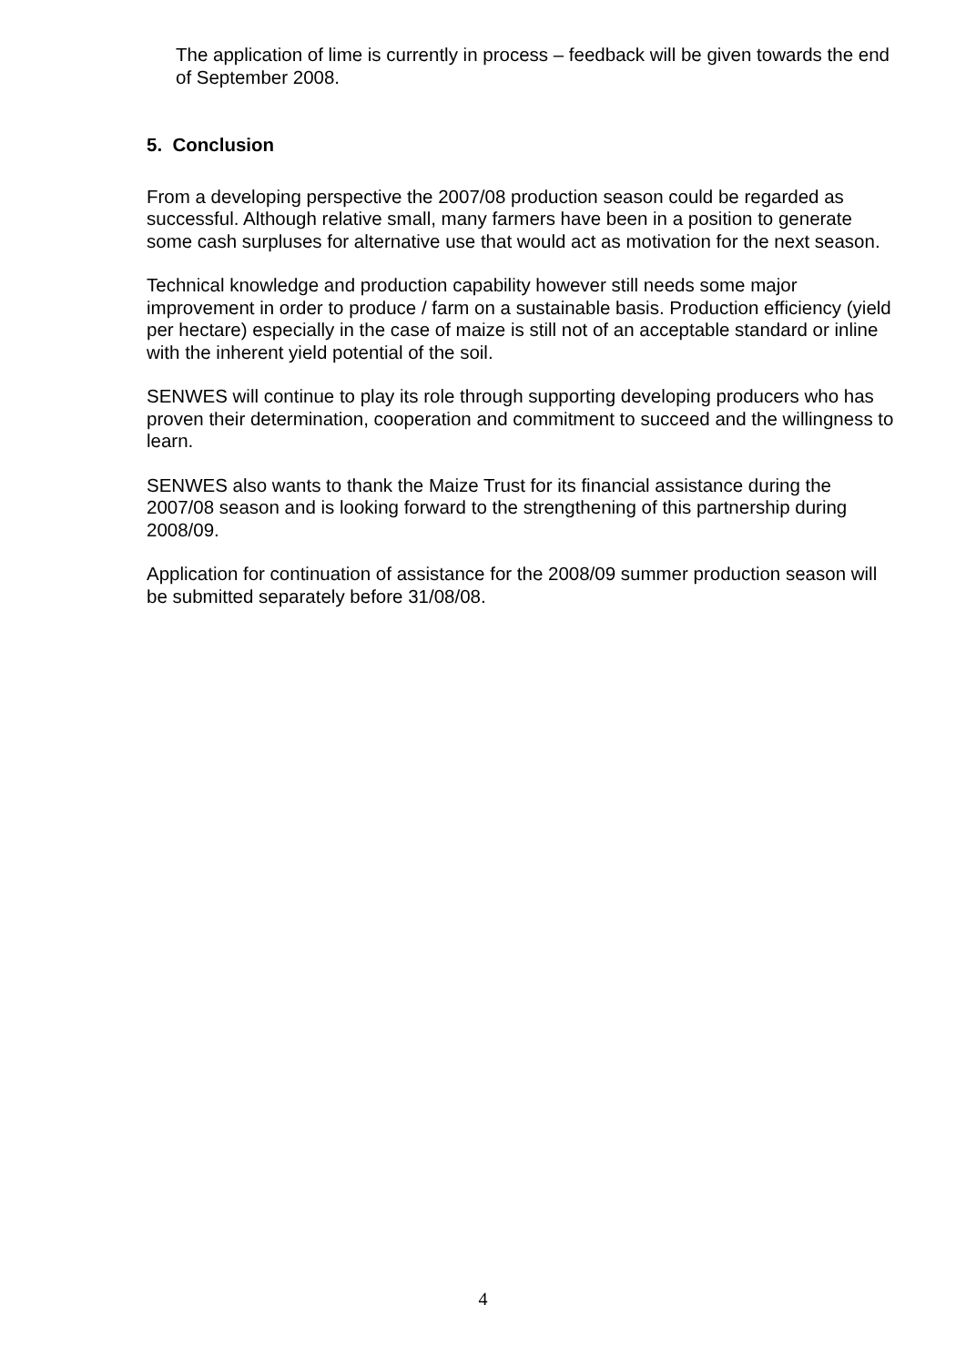The application of lime is currently in process – feedback will be given towards the end of September 2008.
5. Conclusion
From a developing perspective the 2007/08 production season could be regarded as successful. Although relative small, many farmers have been in a position to generate some cash surpluses for alternative use that would act as motivation for the next season.
Technical knowledge and production capability however still needs some major improvement in order to produce / farm on a sustainable basis. Production efficiency (yield per hectare) especially in the case of maize is still not of an acceptable standard or inline with the inherent yield potential of the soil.
SENWES will continue to play its role through supporting developing producers who has proven their determination, cooperation and commitment to succeed and the willingness to learn.
SENWES also wants to thank the Maize Trust for its financial assistance during the 2007/08 season and is looking forward to the strengthening of this partnership during 2008/09.
Application for continuation of assistance for the 2008/09 summer production season will be submitted separately before 31/08/08.
4